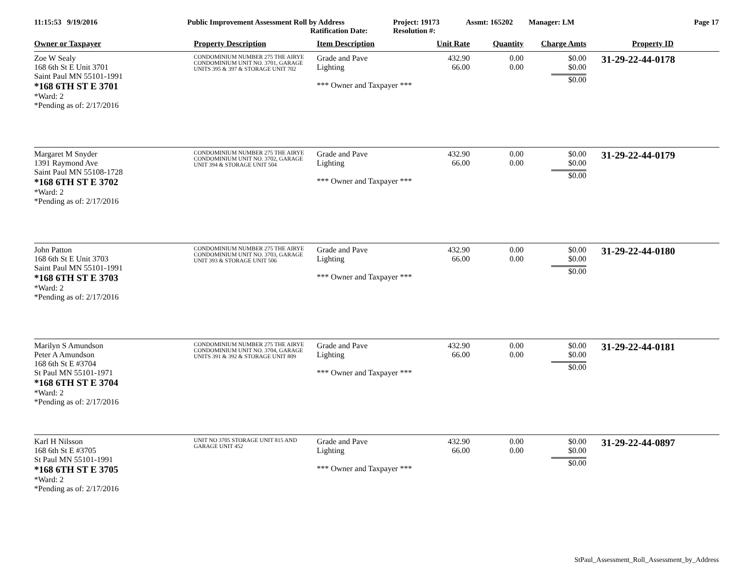11:15:53 9/19/2016 Public Improvement Assessment Roll by Address
Ratification Date:
Project: 19173
Resolution #:
Assmt: 165202 Manager: LM Page 17
| Owner or Taxpayer | Property Description | Item Description | Unit Rate | Quantity | Charge Amts | Property ID |
| --- | --- | --- | --- | --- | --- | --- |
| Zoe W Sealy 168 6th St E Unit 3701 Saint Paul MN 55101-1991 *168 6TH ST E 3701 *Ward: 2 *Pending as of: 2/17/2016 | CONDOMINIUM NUMBER 275 THE AIRYE CONDOMINIUM UNIT NO. 3701, GARAGE UNITS 395 & 397 & STORAGE UNIT 702 | Grade and Pave Lighting *** Owner and Taxpayer *** | 432.90 66.00 | 0.00 0.00 | $0.00 $0.00 $0.00 | 31-29-22-44-0178 |
| Margaret M Snyder 1391 Raymond Ave Saint Paul MN 55108-1728 *168 6TH ST E 3702 *Ward: 2 *Pending as of: 2/17/2016 | CONDOMINIUM NUMBER 275 THE AIRYE CONDOMINIUM UNIT NO. 3702, GARAGE UNIT 394 & STORAGE UNIT 504 | Grade and Pave Lighting *** Owner and Taxpayer *** | 432.90 66.00 | 0.00 0.00 | $0.00 $0.00 $0.00 | 31-29-22-44-0179 |
| John Patton 168 6th St E Unit 3703 Saint Paul MN 55101-1991 *168 6TH ST E 3703 *Ward: 2 *Pending as of: 2/17/2016 | CONDOMINIUM NUMBER 275 THE AIRYE CONDOMINIUM UNIT NO. 3703, GARAGE UNIT 393 & STORAGE UNIT 506 | Grade and Pave Lighting *** Owner and Taxpayer *** | 432.90 66.00 | 0.00 0.00 | $0.00 $0.00 $0.00 | 31-29-22-44-0180 |
| Marilyn S Amundson Peter A Amundson 168 6th St E #3704 St Paul MN 55101-1971 *168 6TH ST E 3704 *Ward: 2 *Pending as of: 2/17/2016 | CONDOMINIUM NUMBER 275 THE AIRYE CONDOMINIUM UNIT NO. 3704, GARAGE UNITS 391 & 392 & STORAGE UNIT 809 | Grade and Pave Lighting *** Owner and Taxpayer *** | 432.90 66.00 | 0.00 0.00 | $0.00 $0.00 $0.00 | 31-29-22-44-0181 |
| Karl H Nilsson 168 6th St E #3705 St Paul MN 55101-1991 *168 6TH ST E 3705 *Ward: 2 *Pending as of: 2/17/2016 | UNIT NO 3705 STORAGE UNIT 815 AND GARAGE UNIT 452 | Grade and Pave Lighting *** Owner and Taxpayer *** | 432.90 66.00 | 0.00 0.00 | $0.00 $0.00 $0.00 | 31-29-22-44-0897 |
StPaul_Assessment_Roll_Assessment_by_Address